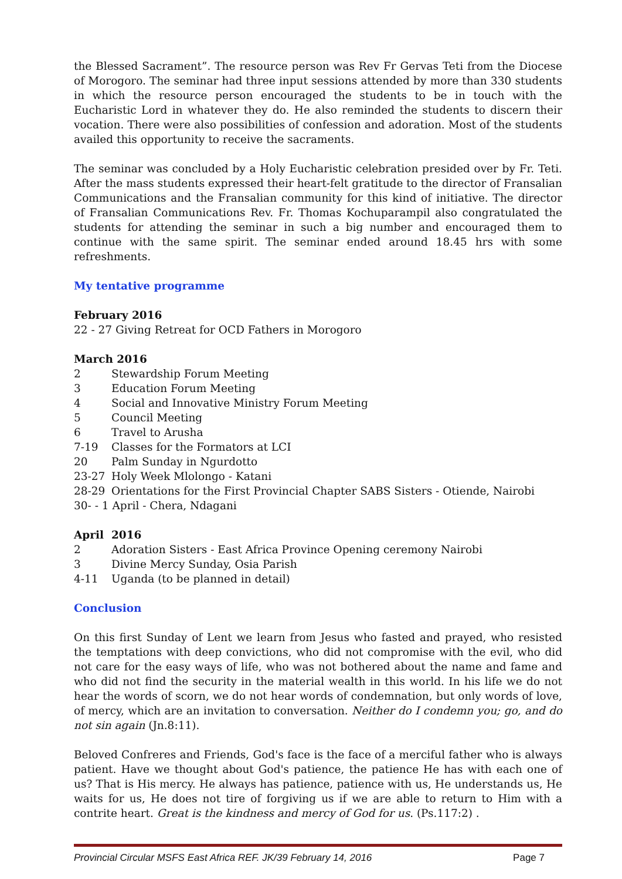the Blessed Sacrament”. The resource person was Rev Fr Gervas Teti from the Diocese of Morogoro. The seminar had three input sessions attended by more than 330 students in which the resource person encouraged the students to be in touch with the Eucharistic Lord in whatever they do. He also reminded the students to discern their vocation. There were also possibilities of confession and adoration. Most of the students availed this opportunity to receive the sacraments.
The seminar was concluded by a Holy Eucharistic celebration presided over by Fr. Teti. After the mass students expressed their heart-felt gratitude to the director of Fransalian Communications and the Fransalian community for this kind of initiative. The director of Fransalian Communications Rev. Fr. Thomas Kochuparampil also congratulated the students for attending the seminar in such a big number and encouraged them to continue with the same spirit. The seminar ended around 18.45 hrs with some refreshments.
My tentative programme
February 2016
22 - 27 Giving Retreat for OCD Fathers in Morogoro
March 2016
2 Stewardship Forum Meeting
3 Education Forum Meeting
4 Social and Innovative Ministry Forum Meeting
5 Council Meeting
6 Travel to Arusha
7-19 Classes for the Formators at LCI
20 Palm Sunday in Ngurdotto
23-27 Holy Week Mlolongo - Katani
28-29 Orientations for the First Provincial Chapter SABS Sisters - Otiende, Nairobi
30- - 1 April - Chera, Ndagani
April 2016
2 Adoration Sisters - East Africa Province Opening ceremony Nairobi
3 Divine Mercy Sunday, Osia Parish
4-11 Uganda (to be planned in detail)
Conclusion
On this first Sunday of Lent we learn from Jesus who fasted and prayed, who resisted the temptations with deep convictions, who did not compromise with the evil, who did not care for the easy ways of life, who was not bothered about the name and fame and who did not find the security in the material wealth in this world. In his life we do not hear the words of scorn, we do not hear words of condemnation, but only words of love, of mercy, which are an invitation to conversation. Neither do I condemn you; go, and do not sin again (Jn.8:11).
Beloved Confreres and Friends, God's face is the face of a merciful father who is always patient. Have we thought about God's patience, the patience He has with each one of us? That is His mercy. He always has patience, patience with us, He understands us, He waits for us, He does not tire of forgiving us if we are able to return to Him with a contrite heart. Great is the kindness and mercy of God for us. (Ps.117:2) .
Provincial Circular MSFS East Africa REF. JK/39 February 14, 2016 Page 7